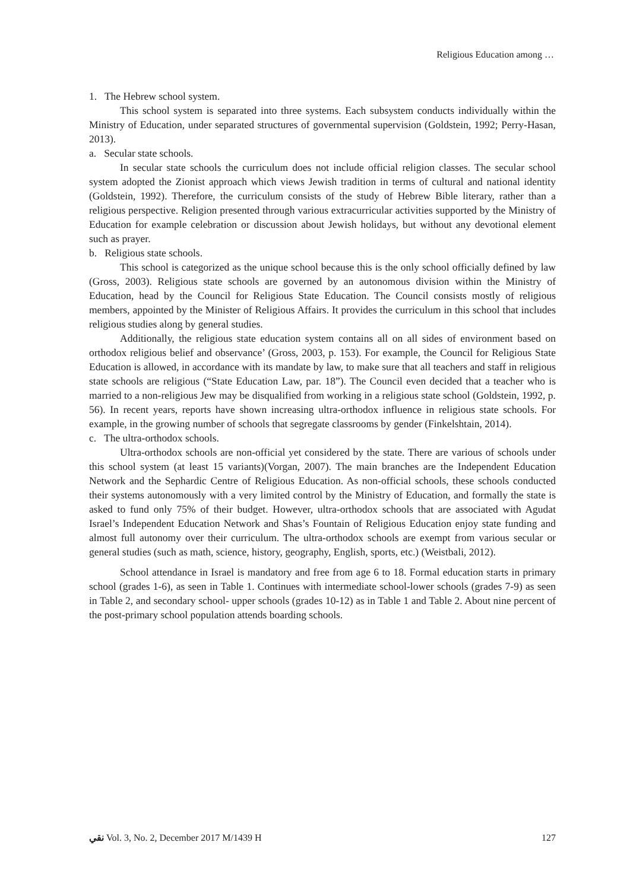Religious Education among …
1. The Hebrew school system.
This school system is separated into three systems. Each subsystem conducts individually within the Ministry of Education, under separated structures of governmental supervision (Goldstein, 1992; Perry-Hasan, 2013).
a. Secular state schools.
In secular state schools the curriculum does not include official religion classes. The secular school system adopted the Zionist approach which views Jewish tradition in terms of cultural and national identity (Goldstein, 1992). Therefore, the curriculum consists of the study of Hebrew Bible literary, rather than a religious perspective. Religion presented through various extracurricular activities supported by the Ministry of Education for example celebration or discussion about Jewish holidays, but without any devotional element such as prayer.
b. Religious state schools.
This school is categorized as the unique school because this is the only school officially defined by law (Gross, 2003). Religious state schools are governed by an autonomous division within the Ministry of Education, head by the Council for Religious State Education. The Council consists mostly of religious members, appointed by the Minister of Religious Affairs. It provides the curriculum in this school that includes religious studies along by general studies.
Additionally, the religious state education system contains all on all sides of environment based on orthodox religious belief and observance’ (Gross, 2003, p. 153). For example, the Council for Religious State Education is allowed, in accordance with its mandate by law, to make sure that all teachers and staff in religious state schools are religious (“State Education Law, par. 18”). The Council even decided that a teacher who is married to a non-religious Jew may be disqualified from working in a religious state school (Goldstein, 1992, p. 56). In recent years, reports have shown increasing ultra-orthodox influence in religious state schools. For example, in the growing number of schools that segregate classrooms by gender (Finkelshtain, 2014).
c. The ultra-orthodox schools.
Ultra-orthodox schools are non-official yet considered by the state. There are various of schools under this school system (at least 15 variants)(Vorgan, 2007). The main branches are the Independent Education Network and the Sephardic Centre of Religious Education. As non-official schools, these schools conducted their systems autonomously with a very limited control by the Ministry of Education, and formally the state is asked to fund only 75% of their budget. However, ultra-orthodox schools that are associated with Agudat Israel’s Independent Education Network and Shas’s Fountain of Religious Education enjoy state funding and almost full autonomy over their curriculum. The ultra-orthodox schools are exempt from various secular or general studies (such as math, science, history, geography, English, sports, etc.) (Weistbali, 2012).
School attendance in Israel is mandatory and free from age 6 to 18. Formal education starts in primary school (grades 1-6), as seen in Table 1. Continues with intermediate school-lower schools (grades 7-9) as seen in Table 2, and secondary school- upper schools (grades 10-12) as in Table 1 and Table 2. About nine percent of the post-primary school population attends boarding schools.
ﻧﻘﻲ Vol. 3, No. 2, December 2017 M/1439 H 127